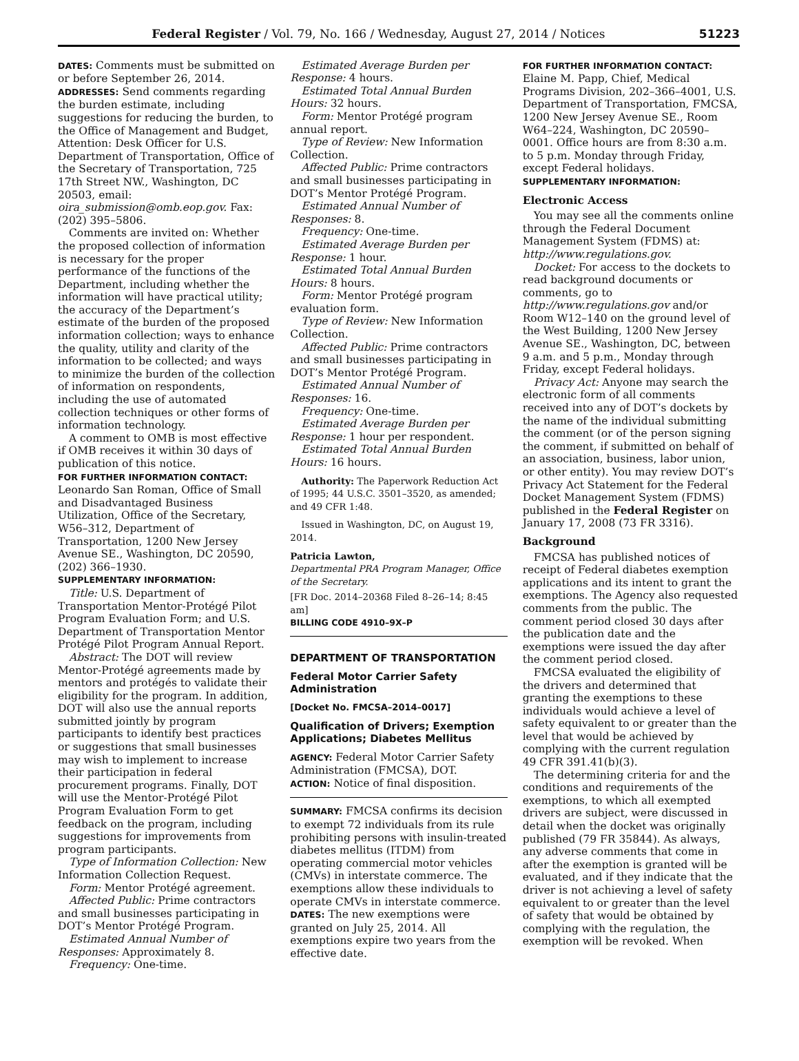Federal Register / Vol. 79, No. 166 / Wednesday, August 27, 2014 / Notices 51223
DATES: Comments must be submitted on or before September 26, 2014.
ADDRESSES: Send comments regarding the burden estimate, including suggestions for reducing the burden, to the Office of Management and Budget, Attention: Desk Officer for U.S. Department of Transportation, Office of the Secretary of Transportation, 725 17th Street NW., Washington, DC 20503, email: oira_submission@omb.eop.gov. Fax: (202) 395–5806.
Comments are invited on: Whether the proposed collection of information is necessary for the proper performance of the functions of the Department, including whether the information will have practical utility; the accuracy of the Department’s estimate of the burden of the proposed information collection; ways to enhance the quality, utility and clarity of the information to be collected; and ways to minimize the burden of the collection of information on respondents, including the use of automated collection techniques or other forms of information technology.
A comment to OMB is most effective if OMB receives it within 30 days of publication of this notice.
FOR FURTHER INFORMATION CONTACT: Leonardo San Roman, Office of Small and Disadvantaged Business Utilization, Office of the Secretary, W56–312, Department of Transportation, 1200 New Jersey Avenue SE., Washington, DC 20590, (202) 366–1930.
SUPPLEMENTARY INFORMATION:
Title: U.S. Department of Transportation Mentor-Protégé Pilot Program Evaluation Form; and U.S. Department of Transportation Mentor Protégé Pilot Program Annual Report.
Abstract: The DOT will review Mentor-Protégé agreements made by mentors and protégés to validate their eligibility for the program. In addition, DOT will also use the annual reports submitted jointly by program participants to identify best practices or suggestions that small businesses may wish to implement to increase their participation in federal procurement programs. Finally, DOT will use the Mentor-Protégé Pilot Program Evaluation Form to get feedback on the program, including suggestions for improvements from program participants.
Type of Information Collection: New Information Collection Request.
Form: Mentor Protégé agreement.
Affected Public: Prime contractors and small businesses participating in DOT’s Mentor Protégé Program.
Estimated Annual Number of Responses: Approximately 8.
Frequency: One-time.
Estimated Average Burden per Response: 4 hours.
Estimated Total Annual Burden Hours: 32 hours.
Form: Mentor Protégé program annual report.
Type of Review: New Information Collection.
Affected Public: Prime contractors and small businesses participating in DOT’s Mentor Protégé Program.
Estimated Annual Number of Responses: 8.
Frequency: One-time.
Estimated Average Burden per Response: 1 hour.
Estimated Total Annual Burden Hours: 8 hours.
Form: Mentor Protégé program evaluation form.
Type of Review: New Information Collection.
Affected Public: Prime contractors and small businesses participating in DOT’s Mentor Protégé Program.
Estimated Annual Number of Responses: 16.
Frequency: One-time.
Estimated Average Burden per Response: 1 hour per respondent.
Estimated Total Annual Burden Hours: 16 hours.
Authority: The Paperwork Reduction Act of 1995; 44 U.S.C. 3501–3520, as amended; and 49 CFR 1:48.
Issued in Washington, DC, on August 19, 2014.
Patricia Lawton,
Departmental PRA Program Manager, Office of the Secretary.
[FR Doc. 2014–20368 Filed 8–26–14; 8:45 am]
BILLING CODE 4910–9X–P
DEPARTMENT OF TRANSPORTATION
Federal Motor Carrier Safety Administration
[Docket No. FMCSA–2014–0017]
Qualification of Drivers; Exemption Applications; Diabetes Mellitus
AGENCY: Federal Motor Carrier Safety Administration (FMCSA), DOT.
ACTION: Notice of final disposition.
SUMMARY: FMCSA confirms its decision to exempt 72 individuals from its rule prohibiting persons with insulin-treated diabetes mellitus (ITDM) from operating commercial motor vehicles (CMVs) in interstate commerce. The exemptions allow these individuals to operate CMVs in interstate commerce.
DATES: The new exemptions were granted on July 25, 2014. All exemptions expire two years from the effective date.
FOR FURTHER INFORMATION CONTACT: Elaine M. Papp, Chief, Medical Programs Division, 202–366–4001, U.S. Department of Transportation, FMCSA, 1200 New Jersey Avenue SE., Room W64–224, Washington, DC 20590–0001. Office hours are from 8:30 a.m. to 5 p.m. Monday through Friday, except Federal holidays.
SUPPLEMENTARY INFORMATION:
Electronic Access
You may see all the comments online through the Federal Document Management System (FDMS) at: http://www.regulations.gov.
Docket: For access to the dockets to read background documents or comments, go to http://www.regulations.gov and/or Room W12–140 on the ground level of the West Building, 1200 New Jersey Avenue SE., Washington, DC, between 9 a.m. and 5 p.m., Monday through Friday, except Federal holidays.
Privacy Act: Anyone may search the electronic form of all comments received into any of DOT’s dockets by the name of the individual submitting the comment (or of the person signing the comment, if submitted on behalf of an association, business, labor union, or other entity). You may review DOT’s Privacy Act Statement for the Federal Docket Management System (FDMS) published in the Federal Register on January 17, 2008 (73 FR 3316).
Background
FMCSA has published notices of receipt of Federal diabetes exemption applications and its intent to grant the exemptions. The Agency also requested comments from the public. The comment period closed 30 days after the publication date and the exemptions were issued the day after the comment period closed.
FMCSA evaluated the eligibility of the drivers and determined that granting the exemptions to these individuals would achieve a level of safety equivalent to or greater than the level that would be achieved by complying with the current regulation 49 CFR 391.41(b)(3).
The determining criteria for and the conditions and requirements of the exemptions, to which all exempted drivers are subject, were discussed in detail when the docket was originally published (79 FR 35844). As always, any adverse comments that come in after the exemption is granted will be evaluated, and if they indicate that the driver is not achieving a level of safety equivalent to or greater than the level of safety that would be obtained by complying with the regulation, the exemption will be revoked. When